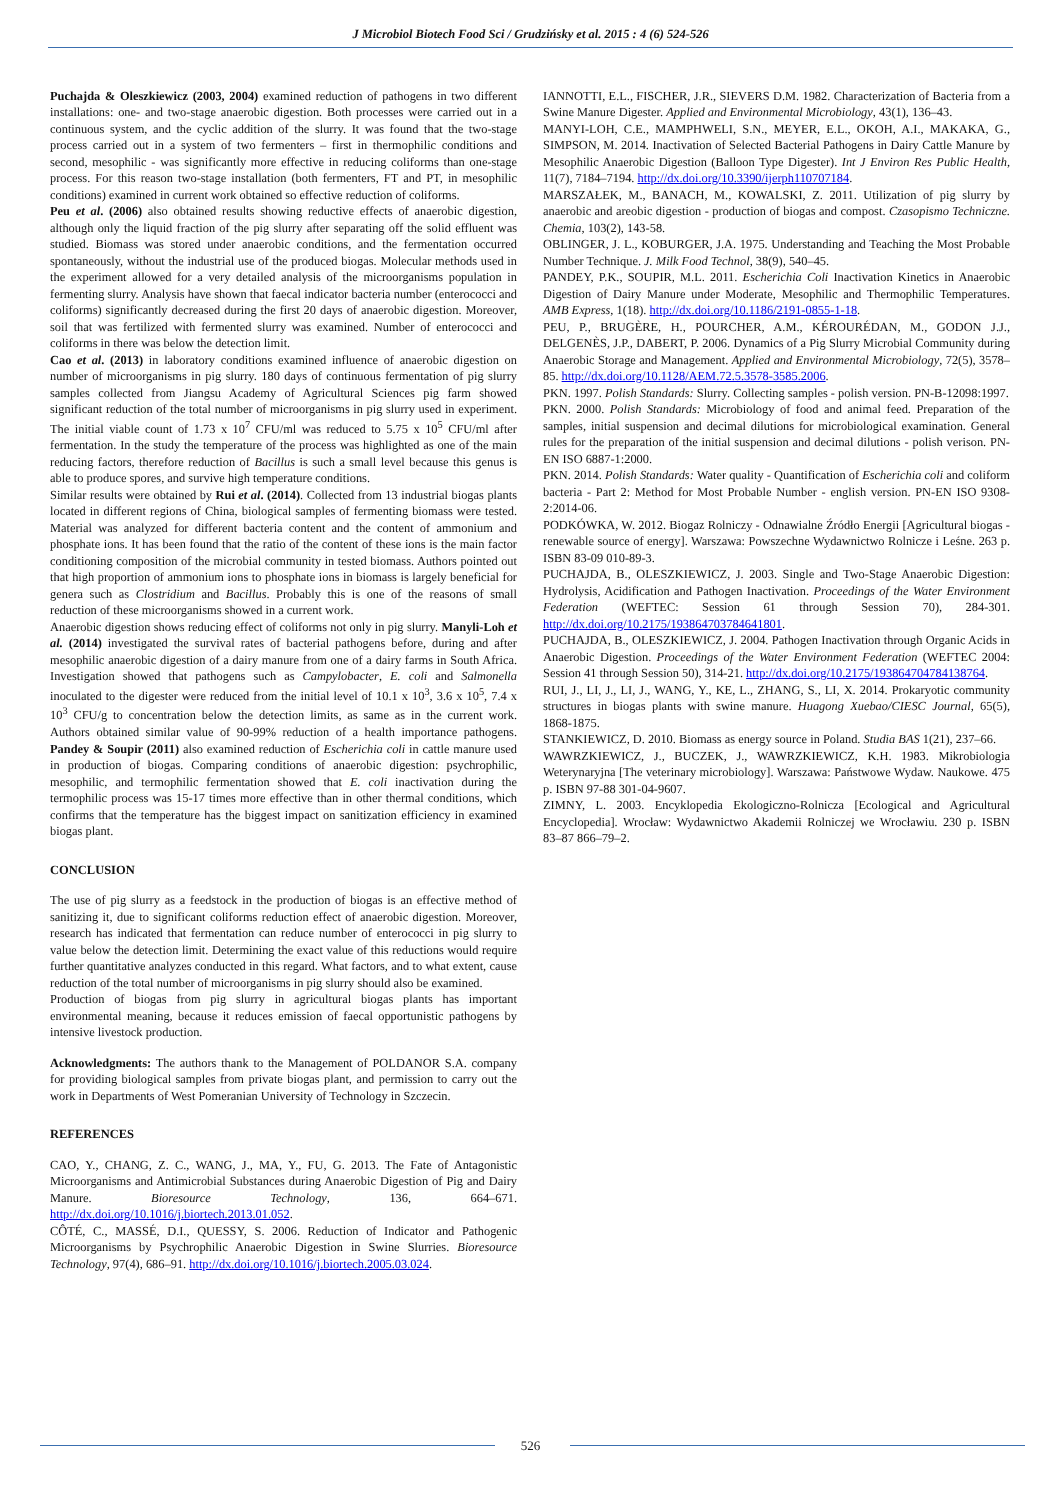J Microbiol Biotech Food Sci / Grudzińsky et al. 2015 : 4 (6) 524-526
Puchajda & Oleszkiewicz (2003, 2004) examined reduction of pathogens in two different installations: one- and two-stage anaerobic digestion. Both processes were carried out in a continuous system, and the cyclic addition of the slurry. It was found that the two-stage process carried out in a system of two fermenters – first in thermophilic conditions and second, mesophilic - was significantly more effective in reducing coliforms than one-stage process. For this reason two-stage installation (both fermenters, FT and PT, in mesophilic conditions) examined in current work obtained so effective reduction of coliforms.
Peu et al. (2006) also obtained results showing reductive effects of anaerobic digestion, although only the liquid fraction of the pig slurry after separating off the solid effluent was studied. Biomass was stored under anaerobic conditions, and the fermentation occurred spontaneously, without the industrial use of the produced biogas. Molecular methods used in the experiment allowed for a very detailed analysis of the microorganisms population in fermenting slurry. Analysis have shown that faecal indicator bacteria number (enterococci and coliforms) significantly decreased during the first 20 days of anaerobic digestion. Moreover, soil that was fertilized with fermented slurry was examined. Number of enterococci and coliforms in there was below the detection limit.
Cao et al. (2013) in laboratory conditions examined influence of anaerobic digestion on number of microorganisms in pig slurry. 180 days of continuous fermentation of pig slurry samples collected from Jiangsu Academy of Agricultural Sciences pig farm showed significant reduction of the total number of microorganisms in pig slurry used in experiment. The initial viable count of 1.73 x 10<sup>7</sup> CFU/ml was reduced to 5.75 x 10<sup>5</sup> CFU/ml after fermentation. In the study the temperature of the process was highlighted as one of the main reducing factors, therefore reduction of Bacillus is such a small level because this genus is able to produce spores, and survive high temperature conditions.
Similar results were obtained by Rui et al. (2014). Collected from 13 industrial biogas plants located in different regions of China, biological samples of fermenting biomass were tested. Material was analyzed for different bacteria content and the content of ammonium and phosphate ions. It has been found that the ratio of the content of these ions is the main factor conditioning composition of the microbial community in tested biomass. Authors pointed out that high proportion of ammonium ions to phosphate ions in biomass is largely beneficial for genera such as Clostridium and Bacillus. Probably this is one of the reasons of small reduction of these microorganisms showed in a current work.
Anaerobic digestion shows reducing effect of coliforms not only in pig slurry. Manyli-Loh et al. (2014) investigated the survival rates of bacterial pathogens before, during and after mesophilic anaerobic digestion of a dairy manure from one of a dairy farms in South Africa. Investigation showed that pathogens such as Campylobacter, E. coli and Salmonella inoculated to the digester were reduced from the initial level of 10.1 x 10<sup>3</sup>, 3.6 x 10<sup>5</sup>, 7.4 x 10<sup>3</sup> CFU/g to concentration below the detection limits, as same as in the current work. Authors obtained similar value of 90-99% reduction of a health importance pathogens. Pandey & Soupir (2011) also examined reduction of Escherichia coli in cattle manure used in production of biogas. Comparing conditions of anaerobic digestion: psychrophilic, mesophilic, and termophilic fermentation showed that E. coli inactivation during the termophilic process was 15-17 times more effective than in other thermal conditions, which confirms that the temperature has the biggest impact on sanitization efficiency in examined biogas plant.
CONCLUSION
The use of pig slurry as a feedstock in the production of biogas is an effective method of sanitizing it, due to significant coliforms reduction effect of anaerobic digestion. Moreover, research has indicated that fermentation can reduce number of enterococci in pig slurry to value below the detection limit. Determining the exact value of this reductions would require further quantitative analyzes conducted in this regard. What factors, and to what extent, cause reduction of the total number of microorganisms in pig slurry should also be examined.
Production of biogas from pig slurry in agricultural biogas plants has important environmental meaning, because it reduces emission of faecal opportunistic pathogens by intensive livestock production.
Acknowledgments: The authors thank to the Management of POLDANOR S.A. company for providing biological samples from private biogas plant, and permission to carry out the work in Departments of West Pomeranian University of Technology in Szczecin.
REFERENCES
CAO, Y., CHANG, Z. C., WANG, J., MA, Y., FU, G. 2013. The Fate of Antagonistic Microorganisms and Antimicrobial Substances during Anaerobic Digestion of Pig and Dairy Manure. Bioresource Technology, 136, 664–671. http://dx.doi.org/10.1016/j.biortech.2013.01.052.
CÔTÉ, C., MASSÉ, D.I., QUESSY, S. 2006. Reduction of Indicator and Pathogenic Microorganisms by Psychrophilic Anaerobic Digestion in Swine Slurries. Bioresource Technology, 97(4), 686–91. http://dx.doi.org/10.1016/j.biortech.2005.03.024.
IANNOTTI, E.L., FISCHER, J.R., SIEVERS D.M. 1982. Characterization of Bacteria from a Swine Manure Digester. Applied and Environmental Microbiology, 43(1), 136–43.
MANYI-LOH, C.E., MAMPHWELI, S.N., MEYER, E.L., OKOH, A.I., MAKAKA, G., SIMPSON, M. 2014. Inactivation of Selected Bacterial Pathogens in Dairy Cattle Manure by Mesophilic Anaerobic Digestion (Balloon Type Digester). Int J Environ Res Public Health, 11(7), 7184–7194. http://dx.doi.org/10.3390/ijerph110707184.
MARSZAŁEK, M., BANACH, M., KOWALSKI, Z. 2011. Utilization of pig slurry by anaerobic and areobic digestion - production of biogas and compost. Czasopismo Techniczne. Chemia, 103(2), 143-58.
OBLINGER, J. L., KOBURGER, J.A. 1975. Understanding and Teaching the Most Probable Number Technique. J. Milk Food Technol, 38(9), 540–45.
PANDEY, P.K., SOUPIR, M.L. 2011. Escherichia Coli Inactivation Kinetics in Anaerobic Digestion of Dairy Manure under Moderate, Mesophilic and Thermophilic Temperatures. AMB Express, 1(18). http://dx.doi.org/10.1186/2191-0855-1-18.
PEU, P., BRUGÈRE, H., POURCHER, A.M., KÉROURÉDAN, M., GODON J.J., DELGENÈS, J.P., DABERT, P. 2006. Dynamics of a Pig Slurry Microbial Community during Anaerobic Storage and Management. Applied and Environmental Microbiology, 72(5), 3578–85. http://dx.doi.org/10.1128/AEM.72.5.3578-3585.2006.
PKN. 1997. Polish Standards: Slurry. Collecting samples - polish version. PN-B-12098:1997.
PKN. 2000. Polish Standards: Microbiology of food and animal feed. Preparation of the samples, initial suspension and decimal dilutions for microbiological examination. General rules for the preparation of the initial suspension and decimal dilutions - polish verison. PN-EN ISO 6887-1:2000.
PKN. 2014. Polish Standards: Water quality - Quantification of Escherichia coli and coliform bacteria - Part 2: Method for Most Probable Number - english version. PN-EN ISO 9308-2:2014-06.
PODKÓWKA, W. 2012. Biogaz Rolniczy - Odnawialne Źródło Energii [Agricultural biogas - renewable source of energy]. Warszawa: Powszechne Wydawnictwo Rolnicze i Leśne. 263 p. ISBN 83-09 010-89-3.
PUCHAJDA, B., OLESZKIEWICZ, J. 2003. Single and Two-Stage Anaerobic Digestion: Hydrolysis, Acidification and Pathogen Inactivation. Proceedings of the Water Environment Federation (WEFTEC: Session 61 through Session 70), 284-301. http://dx.doi.org/10.2175/193864703784641801.
PUCHAJDA, B., OLESZKIEWICZ, J. 2004. Pathogen Inactivation through Organic Acids in Anaerobic Digestion. Proceedings of the Water Environment Federation (WEFTEC 2004: Session 41 through Session 50), 314-21. http://dx.doi.org/10.2175/193864704784138764.
RUI, J., LI, J., LI, J., WANG, Y., KE, L., ZHANG, S., LI, X. 2014. Prokaryotic community structures in biogas plants with swine manure. Huagong Xuebao/CIESC Journal, 65(5), 1868-1875.
STANKIEWICZ, D. 2010. Biomass as energy source in Poland. Studia BAS 1(21), 237–66.
WAWRZKIEWICZ, J., BUCZEK, J., WAWRZKIEWICZ, K.H. 1983. Mikrobiologia Weterynaryjna [The veterinary microbiology]. Warszawa: Państwowe Wydaw. Naukowe. 475 p. ISBN 97-88 301-04-9607.
ZIMNY, L. 2003. Encyklopedia Ekologiczno-Rolnicza [Ecological and Agricultural Encyclopedia]. Wrocław: Wydawnictwo Akademii Rolniczej we Wrocławiu. 230 p. ISBN 83–87 866–79–2.
526